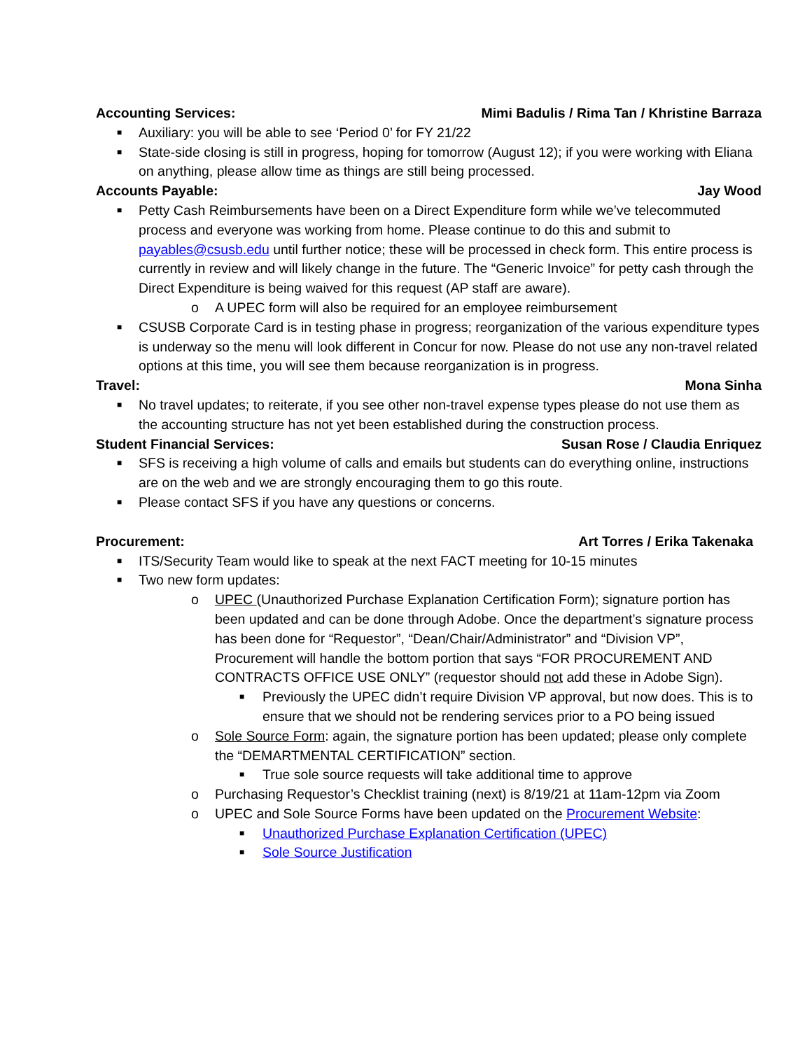Accounting Services: Mimi Badulis / Rima Tan / Khristine Barraza
■ Auxiliary: you will be able to see ‘Period 0’ for FY 21/22
■ State-side closing is still in progress, hoping for tomorrow (August 12); if you were working with Eliana on anything, please allow time as things are still being processed.
Accounts Payable: Jay Wood
■ Petty Cash Reimbursements have been on a Direct Expenditure form while we’ve telecommuted process and everyone was working from home. Please continue to do this and submit to payables@csusb.edu until further notice; these will be processed in check form. This entire process is currently in review and will likely change in the future. The “Generic Invoice” for petty cash through the Direct Expenditure is being waived for this request (AP staff are aware).
o A UPEC form will also be required for an employee reimbursement
■ CSUSB Corporate Card is in testing phase in progress; reorganization of the various expenditure types is underway so the menu will look different in Concur for now. Please do not use any non-travel related options at this time, you will see them because reorganization is in progress.
Travel: Mona Sinha
■ No travel updates; to reiterate, if you see other non-travel expense types please do not use them as the accounting structure has not yet been established during the construction process.
Student Financial Services: Susan Rose / Claudia Enriquez
■ SFS is receiving a high volume of calls and emails but students can do everything online, instructions are on the web and we are strongly encouraging them to go this route.
■ Please contact SFS if you have any questions or concerns.
Procurement: Art Torres / Erika Takenaka
■ ITS/Security Team would like to speak at the next FACT meeting for 10-15 minutes
■ Two new form updates:
o UPEC (Unauthorized Purchase Explanation Certification Form); signature portion has been updated and can be done through Adobe. Once the department’s signature process has been done for “Requestor”, “Dean/Chair/Administrator” and “Division VP”, Procurement will handle the bottom portion that says “FOR PROCUREMENT AND CONTRACTS OFFICE USE ONLY” (requestor should not add these in Adobe Sign).
■ Previously the UPEC didn’t require Division VP approval, but now does. This is to ensure that we should not be rendering services prior to a PO being issued
o Sole Source Form: again, the signature portion has been updated; please only complete the “DEMARTMENTAL CERTIFICATION” section.
■ True sole source requests will take additional time to approve
o Purchasing Requestor’s Checklist training (next) is 8/19/21 at 11am-12pm via Zoom
o UPEC and Sole Source Forms have been updated on the Procurement Website:
■ Unauthorized Purchase Explanation Certification (UPEC)
■ Sole Source Justification